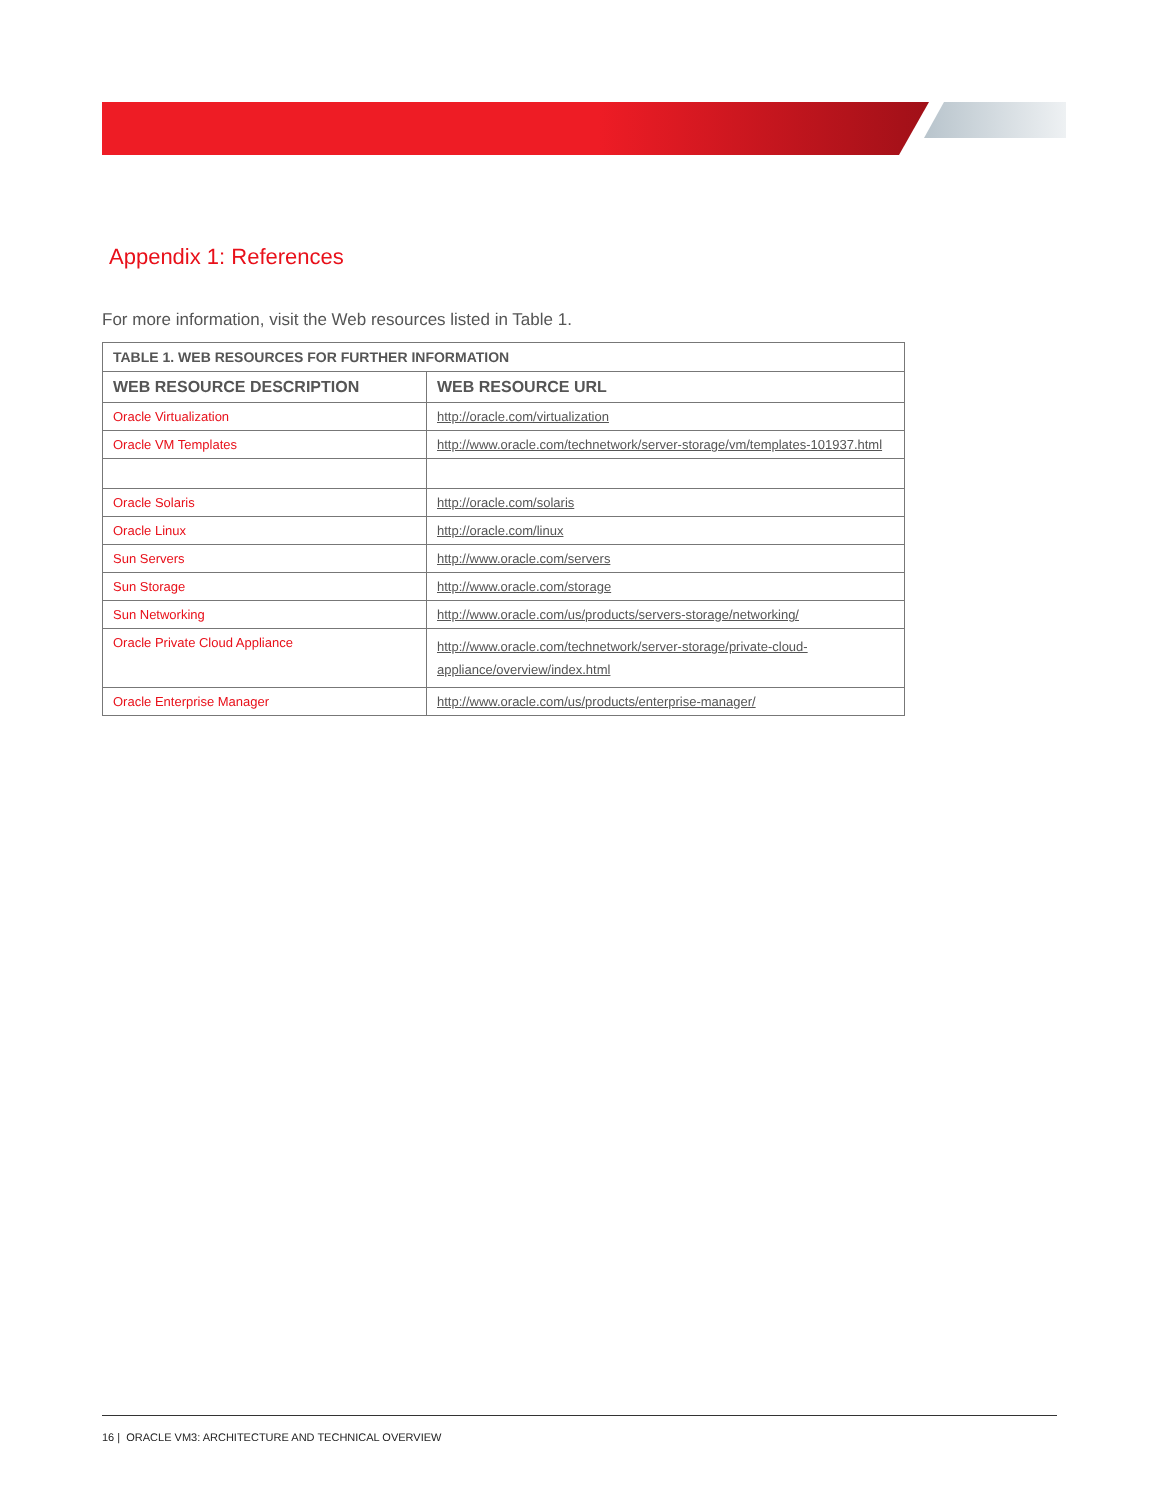Appendix 1: References
For more information, visit the Web resources listed in Table 1.
| TABLE 1. WEB RESOURCES FOR FURTHER INFORMATION | |
| --- | --- |
| WEB RESOURCE DESCRIPTION | WEB RESOURCE URL |
| Oracle Virtualization | http://oracle.com/virtualization |
| Oracle VM Templates | http://www.oracle.com/technetwork/server-storage/vm/templates-101937.html |
| Oracle Solaris | http://oracle.com/solaris |
| Oracle Linux | http://oracle.com/linux |
| Sun Servers | http://www.oracle.com/servers |
| Sun Storage | http://www.oracle.com/storage |
| Sun Networking | http://www.oracle.com/us/products/servers-storage/networking/ |
| Oracle Private Cloud Appliance | http://www.oracle.com/technetwork/server-storage/private-cloud-appliance/overview/index.html |
| Oracle Enterprise Manager | http://www.oracle.com/us/products/enterprise-manager/ |
16 | ORACLE VM3: ARCHITECTURE AND TECHNICAL OVERVIEW